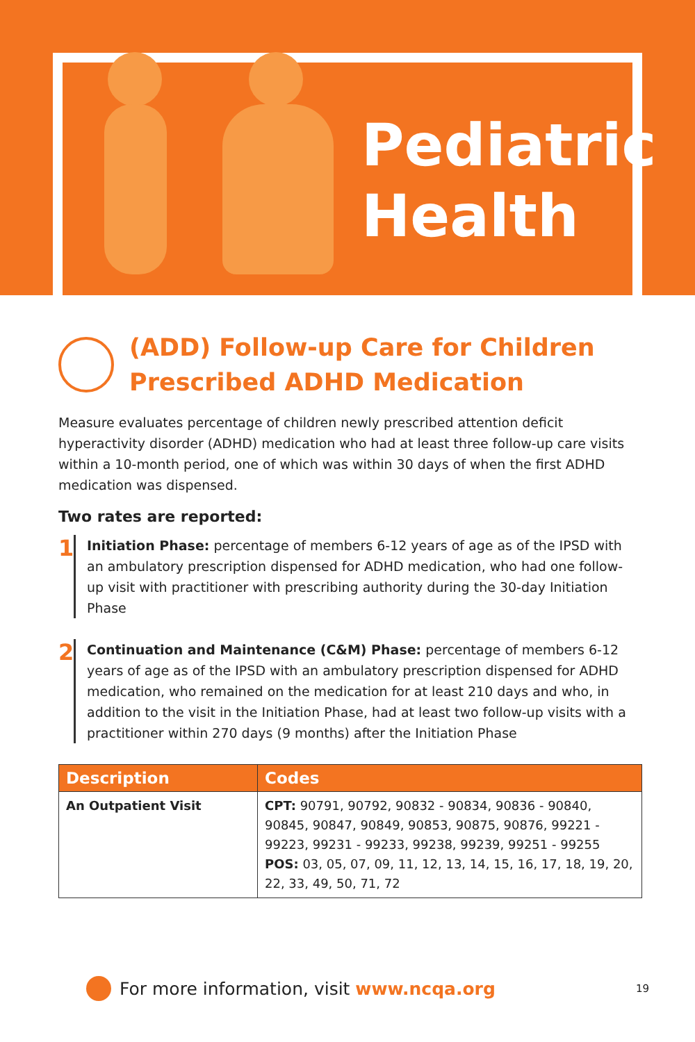Pediatric
Health
(ADD) Follow-up Care for Children
Prescribed ADHD Medication
Measure evaluates percentage of children newly prescribed attention deficit hyperactivity disorder (ADHD) medication who had at least three follow-up care visits within a 10-month period, one of which was within 30 days of when the first ADHD medication was dispensed.
Two rates are reported:
1
Initiation Phase: percentage of members 6-12 years of age as of the IPSD with an ambulatory prescription dispensed for ADHD medication, who had one follow-up visit with practitioner with prescribing authority during the 30-day Initiation Phase
2
Continuation and Maintenance (C&M) Phase: percentage of members 6-12 years of age as of the IPSD with an ambulatory prescription dispensed for ADHD medication, who remained on the medication for at least 210 days and who, in addition to the visit in the Initiation Phase, had at least two follow-up visits with a practitioner within 270 days (9 months) after the Initiation Phase
| Description | Codes |
| --- | --- |
| An Outpatient Visit | CPT: 90791, 90792, 90832 - 90834, 90836 - 90840, 90845, 90847, 90849, 90853, 90875, 90876, 99221 - 99223, 99231 - 99233, 99238, 99239, 99251 - 99255 POS: 03, 05, 07, 09, 11, 12, 13, 14, 15, 16, 17, 18, 19, 20, 22, 33, 49, 50, 71, 72 |
For more information, visit www.ncqa.org 19